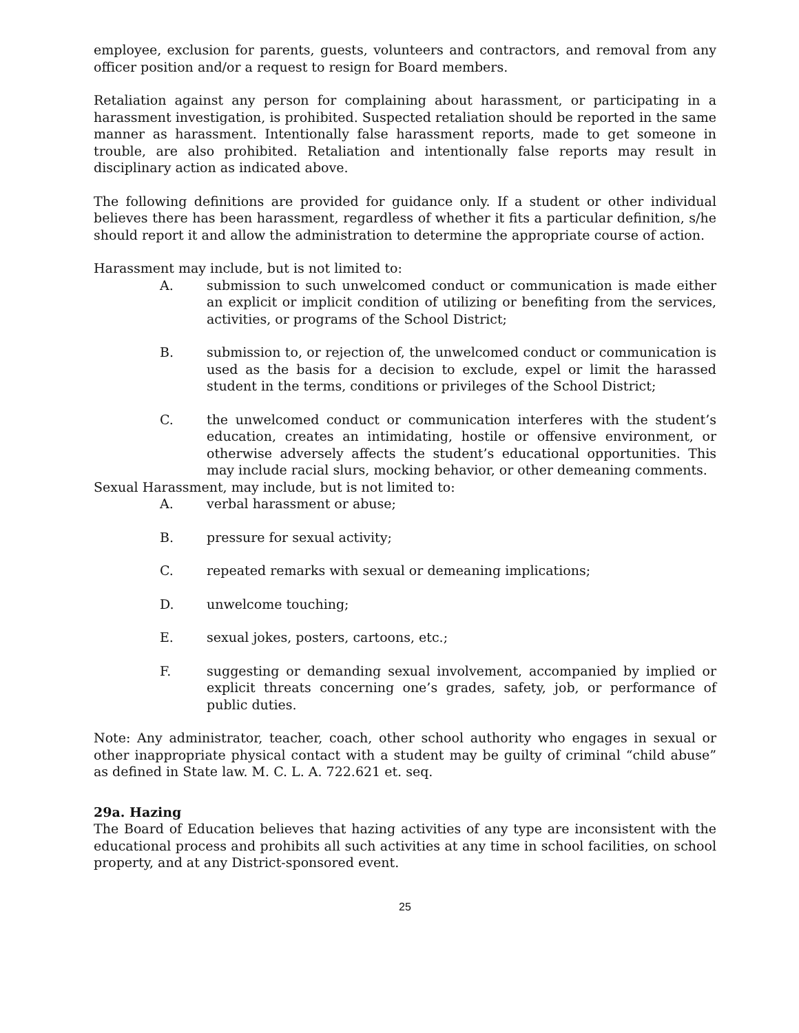employee, exclusion for parents, guests, volunteers and contractors, and removal from any officer position and/or a request to resign for Board members.
Retaliation against any person for complaining about harassment, or participating in a harassment investigation, is prohibited. Suspected retaliation should be reported in the same manner as harassment. Intentionally false harassment reports, made to get someone in trouble, are also prohibited. Retaliation and intentionally false reports may result in disciplinary action as indicated above.
The following definitions are provided for guidance only. If a student or other individual believes there has been harassment, regardless of whether it fits a particular definition, s/he should report it and allow the administration to determine the appropriate course of action.
Harassment may include, but is not limited to:
A. submission to such unwelcomed conduct or communication is made either an explicit or implicit condition of utilizing or benefiting from the services, activities, or programs of the School District;
B. submission to, or rejection of, the unwelcomed conduct or communication is used as the basis for a decision to exclude, expel or limit the harassed student in the terms, conditions or privileges of the School District;
C. the unwelcomed conduct or communication interferes with the student’s education, creates an intimidating, hostile or offensive environment, or otherwise adversely affects the student’s educational opportunities. This may include racial slurs, mocking behavior, or other demeaning comments.
Sexual Harassment, may include, but is not limited to:
A. verbal harassment or abuse;
B. pressure for sexual activity;
C. repeated remarks with sexual or demeaning implications;
D. unwelcome touching;
E. sexual jokes, posters, cartoons, etc.;
F. suggesting or demanding sexual involvement, accompanied by implied or explicit threats concerning one’s grades, safety, job, or performance of public duties.
Note: Any administrator, teacher, coach, other school authority who engages in sexual or other inappropriate physical contact with a student may be guilty of criminal “child abuse” as defined in State law. M. C. L. A. 722.621 et. seq.
29a. Hazing
The Board of Education believes that hazing activities of any type are inconsistent with the educational process and prohibits all such activities at any time in school facilities, on school property, and at any District-sponsored event.
25